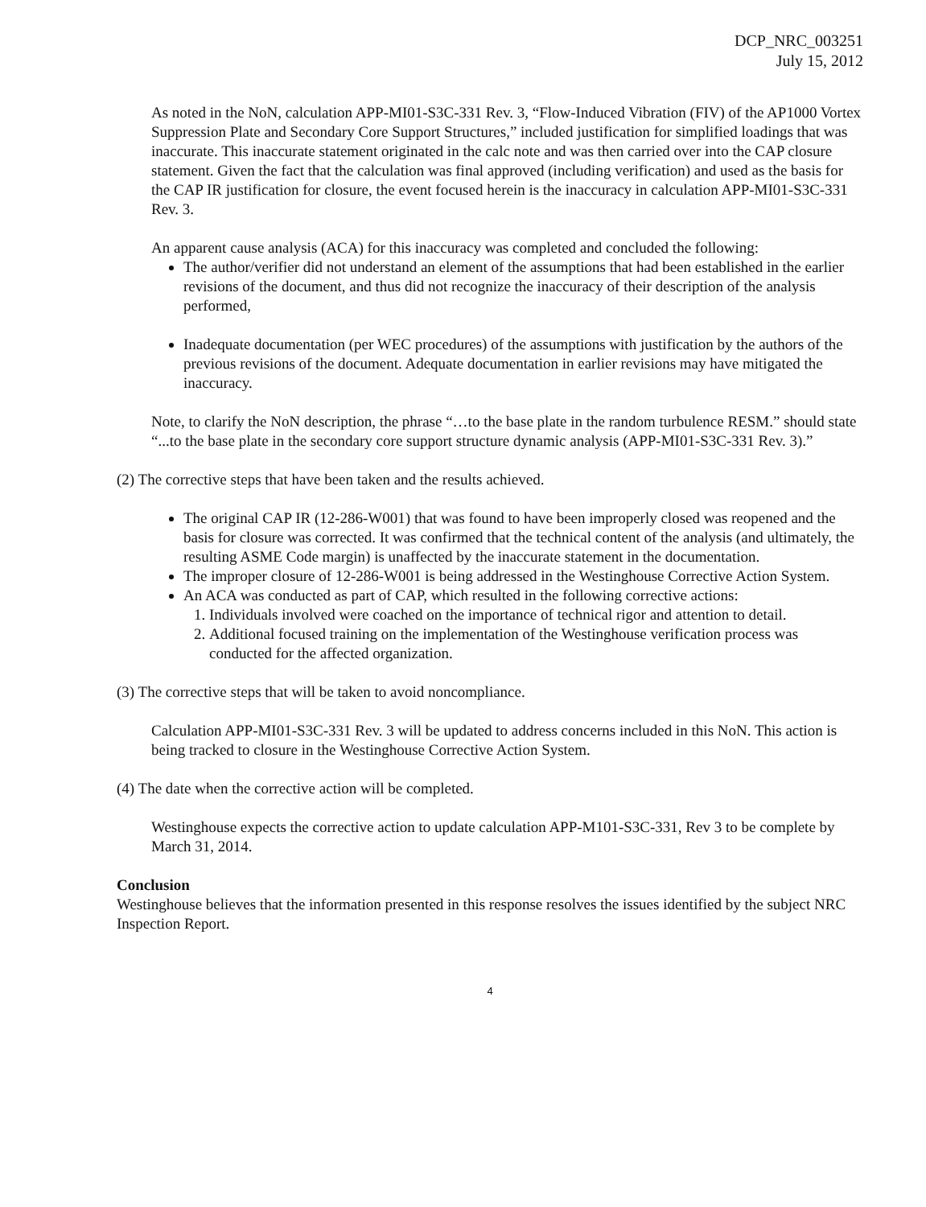DCP_NRC_003251
July 15, 2012
As noted in the NoN, calculation APP-MI01-S3C-331 Rev. 3, “Flow-Induced Vibration (FIV) of the AP1000 Vortex Suppression Plate and Secondary Core Support Structures,” included justification for simplified loadings that was inaccurate. This inaccurate statement originated in the calc note and was then carried over into the CAP closure statement. Given the fact that the calculation was final approved (including verification) and used as the basis for the CAP IR justification for closure, the event focused herein is the inaccuracy in calculation APP-MI01-S3C-331 Rev. 3.
An apparent cause analysis (ACA) for this inaccuracy was completed and concluded the following:
The author/verifier did not understand an element of the assumptions that had been established in the earlier revisions of the document, and thus did not recognize the inaccuracy of their description of the analysis performed,
Inadequate documentation (per WEC procedures) of the assumptions with justification by the authors of the previous revisions of the document. Adequate documentation in earlier revisions may have mitigated the inaccuracy.
Note, to clarify the NoN description, the phrase “…to the base plate in the random turbulence RESM.” should state “...to the base plate in the secondary core support structure dynamic analysis (APP-MI01-S3C-331 Rev. 3).”
(2) The corrective steps that have been taken and the results achieved.
The original CAP IR (12-286-W001) that was found to have been improperly closed was reopened and the basis for closure was corrected. It was confirmed that the technical content of the analysis (and ultimately, the resulting ASME Code margin) is unaffected by the inaccurate statement in the documentation.
The improper closure of 12-286-W001 is being addressed in the Westinghouse Corrective Action System.
An ACA was conducted as part of CAP, which resulted in the following corrective actions:
1. Individuals involved were coached on the importance of technical rigor and attention to detail.
2. Additional focused training on the implementation of the Westinghouse verification process was conducted for the affected organization.
(3) The corrective steps that will be taken to avoid noncompliance.
Calculation APP-MI01-S3C-331 Rev. 3 will be updated to address concerns included in this NoN. This action is being tracked to closure in the Westinghouse Corrective Action System.
(4) The date when the corrective action will be completed.
Westinghouse expects the corrective action to update calculation APP-M101-S3C-331, Rev 3 to be complete by March 31, 2014.
Conclusion
Westinghouse believes that the information presented in this response resolves the issues identified by the subject NRC Inspection Report.
4